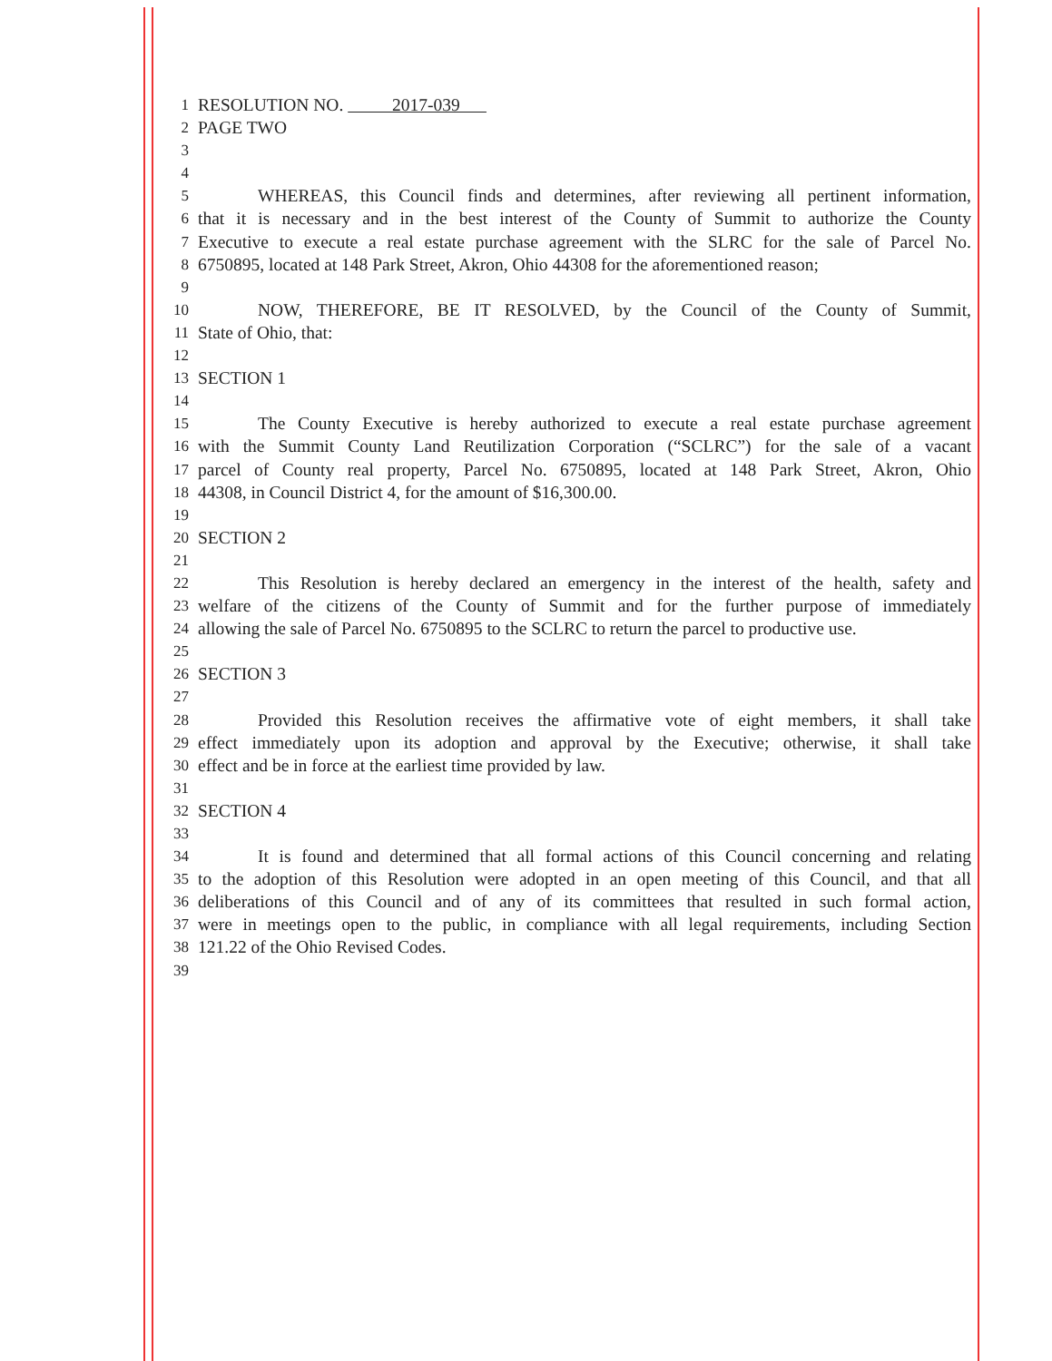1 RESOLUTION NO. 2017-039
2 PAGE TWO
3
4
5 WHEREAS, this Council finds and determines, after reviewing all pertinent information,
6 that it is necessary and in the best interest of the County of Summit to authorize the County
7 Executive to execute a real estate purchase agreement with the SLRC for the sale of Parcel No.
8 6750895, located at 148 Park Street, Akron, Ohio 44308 for the aforementioned reason;
9
10 NOW, THEREFORE, BE IT RESOLVED, by the Council of the County of Summit,
11 State of Ohio, that:
12
13 SECTION 1
14
15 The County Executive is hereby authorized to execute a real estate purchase agreement
16 with the Summit County Land Reutilization Corporation (“SCLRC”) for the sale of a vacant
17 parcel of County real property, Parcel No. 6750895, located at 148 Park Street, Akron, Ohio
18 44308, in Council District 4, for the amount of $16,300.00.
19
20 SECTION 2
21
22 This Resolution is hereby declared an emergency in the interest of the health, safety and
23 welfare of the citizens of the County of Summit and for the further purpose of immediately
24 allowing the sale of Parcel No. 6750895 to the SCLRC to return the parcel to productive use.
25
26 SECTION 3
27
28 Provided this Resolution receives the affirmative vote of eight members, it shall take
29 effect immediately upon its adoption and approval by the Executive; otherwise, it shall take
30 effect and be in force at the earliest time provided by law.
31
32 SECTION 4
33
34 It is found and determined that all formal actions of this Council concerning and relating
35 to the adoption of this Resolution were adopted in an open meeting of this Council, and that all
36 deliberations of this Council and of any of its committees that resulted in such formal action,
37 were in meetings open to the public, in compliance with all legal requirements, including Section
38 121.22 of the Ohio Revised Codes.
39